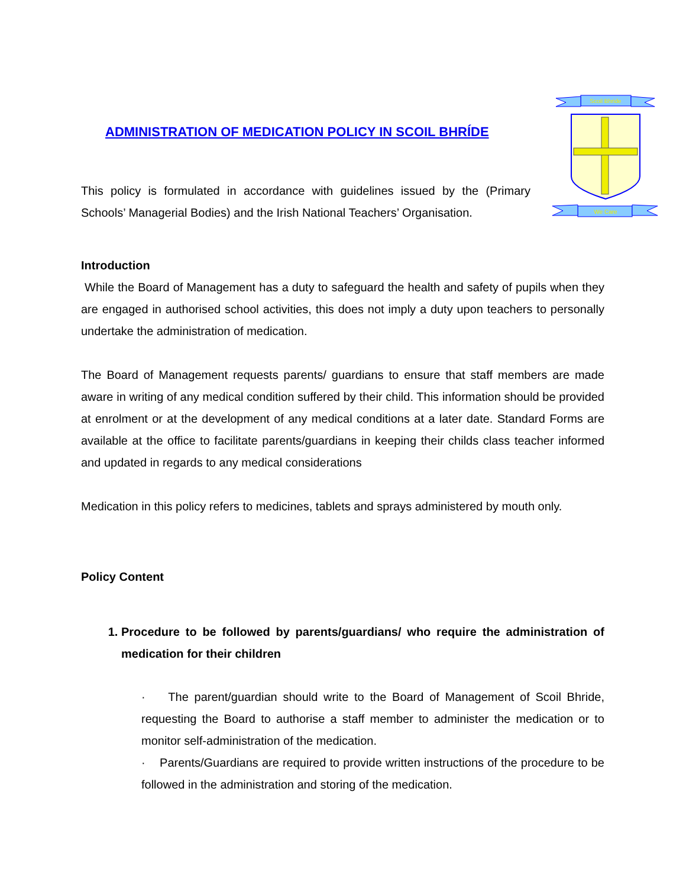Scoil Bhride
We Care
ADMINISTRATION OF MEDICATION POLICY IN SCOIL BHRÍDE
This policy is formulated in accordance with guidelines issued by the (Primary Schools’ Managerial Bodies) and the Irish National Teachers’ Organisation.
Introduction
While the Board of Management has a duty to safeguard the health and safety of pupils when they are engaged in authorised school activities, this does not imply a duty upon teachers to personally undertake the administration of medication.
The Board of Management requests parents/ guardians to ensure that staff members are made aware in writing of any medical condition suffered by their child. This information should be provided at enrolment or at the development of any medical conditions at a later date. Standard Forms are available at the office to facilitate parents/guardians in keeping their childs class teacher informed and updated in regards to any medical considerations
Medication in this policy refers to medicines, tablets and sprays administered by mouth only.
Policy Content
1. Procedure to be followed by parents/guardians/ who require the administration of medication for their children
· The parent/guardian should write to the Board of Management of Scoil Bhride, requesting the Board to authorise a staff member to administer the medication or to monitor self-administration of the medication.
· Parents/Guardians are required to provide written instructions of the procedure to be followed in the administration and storing of the medication.